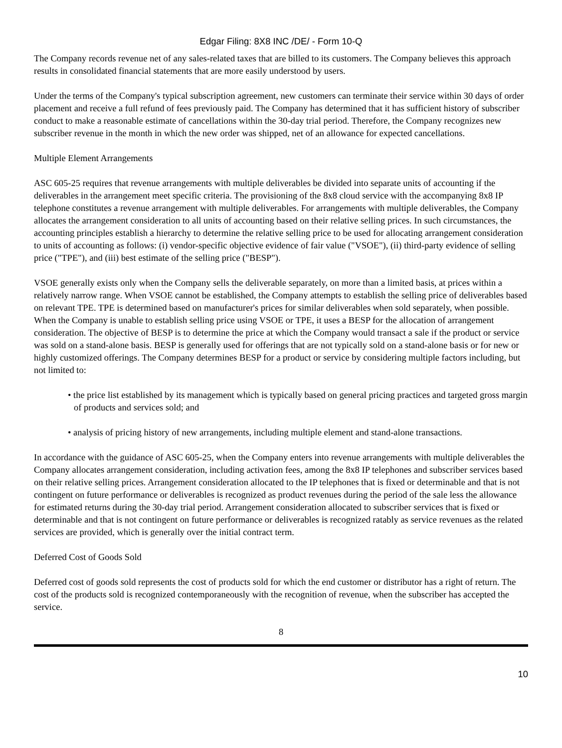Edgar Filing: 8X8 INC /DE/ - Form 10-Q
The Company records revenue net of any sales-related taxes that are billed to its customers. The Company believes this approach results in consolidated financial statements that are more easily understood by users.
Under the terms of the Company's typical subscription agreement, new customers can terminate their service within 30 days of order placement and receive a full refund of fees previously paid. The Company has determined that it has sufficient history of subscriber conduct to make a reasonable estimate of cancellations within the 30-day trial period. Therefore, the Company recognizes new subscriber revenue in the month in which the new order was shipped, net of an allowance for expected cancellations.
Multiple Element Arrangements
ASC 605-25 requires that revenue arrangements with multiple deliverables be divided into separate units of accounting if the deliverables in the arrangement meet specific criteria. The provisioning of the 8x8 cloud service with the accompanying 8x8 IP telephone constitutes a revenue arrangement with multiple deliverables. For arrangements with multiple deliverables, the Company allocates the arrangement consideration to all units of accounting based on their relative selling prices. In such circumstances, the accounting principles establish a hierarchy to determine the relative selling price to be used for allocating arrangement consideration to units of accounting as follows: (i) vendor-specific objective evidence of fair value ("VSOE"), (ii) third-party evidence of selling price ("TPE"), and (iii) best estimate of the selling price ("BESP").
VSOE generally exists only when the Company sells the deliverable separately, on more than a limited basis, at prices within a relatively narrow range. When VSOE cannot be established, the Company attempts to establish the selling price of deliverables based on relevant TPE. TPE is determined based on manufacturer's prices for similar deliverables when sold separately, when possible. When the Company is unable to establish selling price using VSOE or TPE, it uses a BESP for the allocation of arrangement consideration. The objective of BESP is to determine the price at which the Company would transact a sale if the product or service was sold on a stand-alone basis. BESP is generally used for offerings that are not typically sold on a stand-alone basis or for new or highly customized offerings. The Company determines BESP for a product or service by considering multiple factors including, but not limited to:
• the price list established by its management which is typically based on general pricing practices and targeted gross margin of products and services sold; and
• analysis of pricing history of new arrangements, including multiple element and stand-alone transactions.
In accordance with the guidance of ASC 605-25, when the Company enters into revenue arrangements with multiple deliverables the Company allocates arrangement consideration, including activation fees, among the 8x8 IP telephones and subscriber services based on their relative selling prices. Arrangement consideration allocated to the IP telephones that is fixed or determinable and that is not contingent on future performance or deliverables is recognized as product revenues during the period of the sale less the allowance for estimated returns during the 30-day trial period. Arrangement consideration allocated to subscriber services that is fixed or determinable and that is not contingent on future performance or deliverables is recognized ratably as service revenues as the related services are provided, which is generally over the initial contract term.
Deferred Cost of Goods Sold
Deferred cost of goods sold represents the cost of products sold for which the end customer or distributor has a right of return. The cost of the products sold is recognized contemporaneously with the recognition of revenue, when the subscriber has accepted the service.
8
10